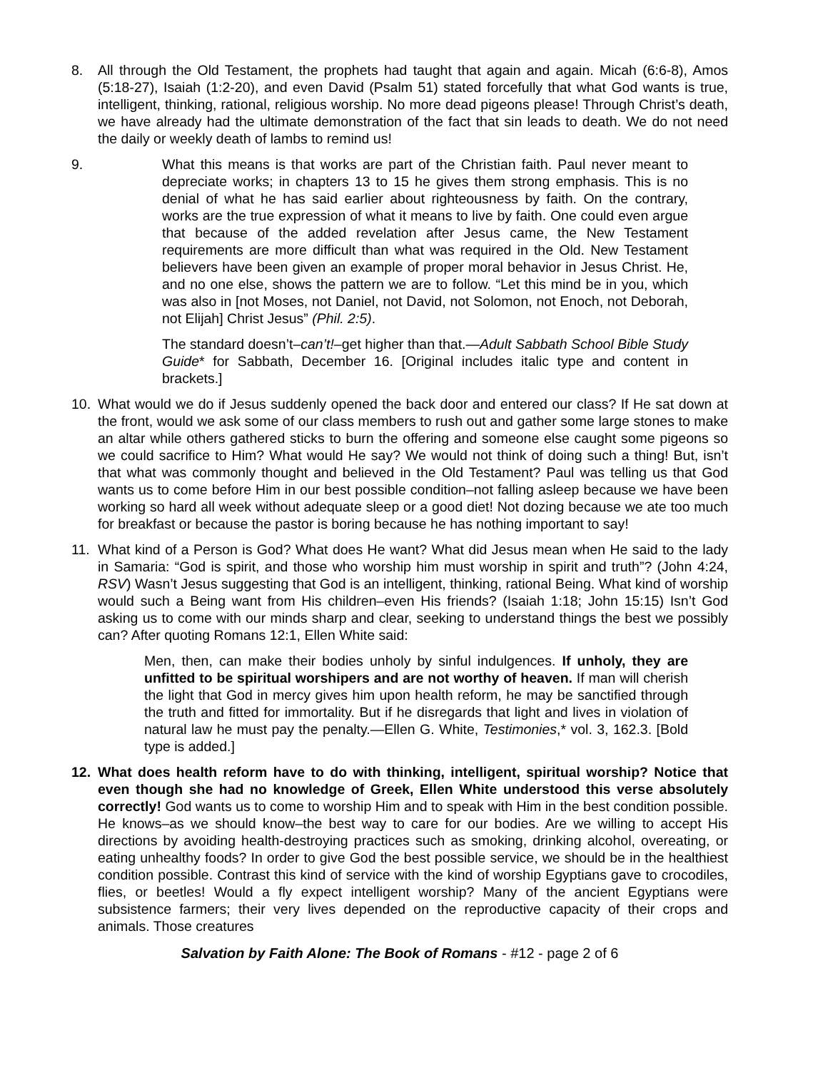8. All through the Old Testament, the prophets had taught that again and again. Micah (6:6-8), Amos (5:18-27), Isaiah (1:2-20), and even David (Psalm 51) stated forcefully that what God wants is true, intelligent, thinking, rational, religious worship. No more dead pigeons please! Through Christ’s death, we have already had the ultimate demonstration of the fact that sin leads to death. We do not need the daily or weekly death of lambs to remind us!
9. What this means is that works are part of the Christian faith. Paul never meant to depreciate works; in chapters 13 to 15 he gives them strong emphasis. This is no denial of what he has said earlier about righteousness by faith. On the contrary, works are the true expression of what it means to live by faith. One could even argue that because of the added revelation after Jesus came, the New Testament requirements are more difficult than what was required in the Old. New Testament believers have been given an example of proper moral behavior in Jesus Christ. He, and no one else, shows the pattern we are to follow. “Let this mind be in you, which was also in [not Moses, not Daniel, not David, not Solomon, not Enoch, not Deborah, not Elijah] Christ Jesus” (Phil. 2:5).
The standard doesn’t–can’t!–get higher than that.—Adult Sabbath School Bible Study Guide* for Sabbath, December 16. [Original includes italic type and content in brackets.]
10. What would we do if Jesus suddenly opened the back door and entered our class? If He sat down at the front, would we ask some of our class members to rush out and gather some large stones to make an altar while others gathered sticks to burn the offering and someone else caught some pigeons so we could sacrifice to Him? What would He say? We would not think of doing such a thing! But, isn’t that what was commonly thought and believed in the Old Testament? Paul was telling us that God wants us to come before Him in our best possible condition–not falling asleep because we have been working so hard all week without adequate sleep or a good diet! Not dozing because we ate too much for breakfast or because the pastor is boring because he has nothing important to say!
11. What kind of a Person is God? What does He want? What did Jesus mean when He said to the lady in Samaria: “God is spirit, and those who worship him must worship in spirit and truth”? (John 4:24, RSV) Wasn’t Jesus suggesting that God is an intelligent, thinking, rational Being. What kind of worship would such a Being want from His children–even His friends? (Isaiah 1:18; John 15:15) Isn’t God asking us to come with our minds sharp and clear, seeking to understand things the best we possibly can? After quoting Romans 12:1, Ellen White said:
Men, then, can make their bodies unholy by sinful indulgences. If unholy, they are unfitted to be spiritual worshipers and are not worthy of heaven. If man will cherish the light that God in mercy gives him upon health reform, he may be sanctified through the truth and fitted for immortality. But if he disregards that light and lives in violation of natural law he must pay the penalty.—Ellen G. White, Testimonies,* vol. 3, 162.3. [Bold type is added.]
12. What does health reform have to do with thinking, intelligent, spiritual worship? Notice that even though she had no knowledge of Greek, Ellen White understood this verse absolutely correctly! God wants us to come to worship Him and to speak with Him in the best condition possible. He knows–as we should know–the best way to care for our bodies. Are we willing to accept His directions by avoiding health-destroying practices such as smoking, drinking alcohol, overeating, or eating unhealthy foods? In order to give God the best possible service, we should be in the healthiest condition possible. Contrast this kind of service with the kind of worship Egyptians gave to crocodiles, flies, or beetles! Would a fly expect intelligent worship? Many of the ancient Egyptians were subsistence farmers; their very lives depended on the reproductive capacity of their crops and animals. Those creatures
Salvation by Faith Alone: The Book of Romans - #12 - page 2 of 6